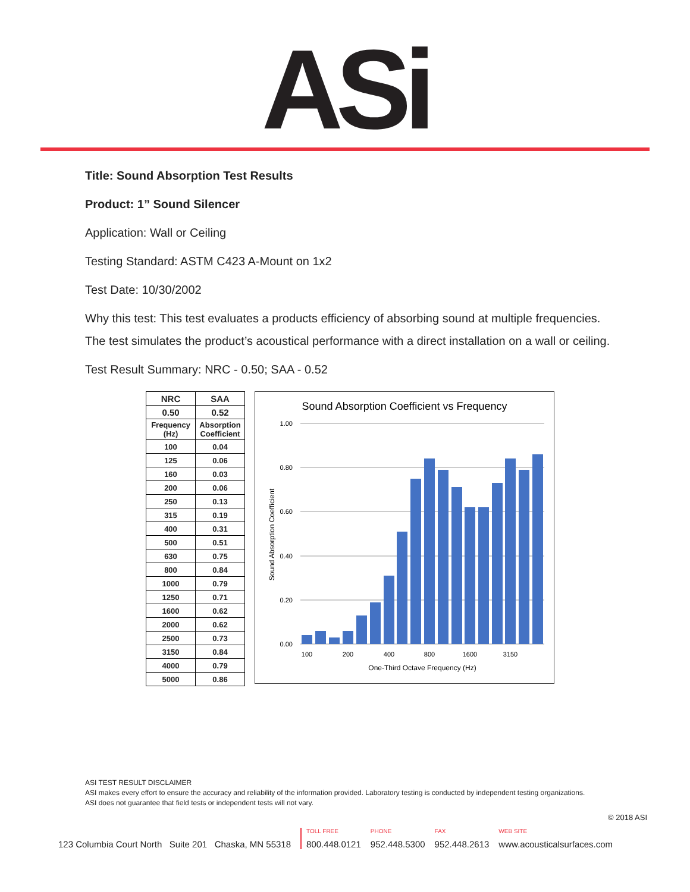ASi
Title: Sound Absorption Test Results
Product: 1” Sound Silencer
Application: Wall or Ceiling
Testing Standard: ASTM C423 A-Mount on 1x2
Test Date: 10/30/2002
Why this test: This test evaluates a products efficiency of absorbing sound at multiple frequencies.
The test simulates the product’s acoustical performance with a direct installation on a wall or ceiling.
Test Result Summary: NRC - 0.50; SAA - 0.52
| NRC | SAA |
| --- | --- |
| 0.50 | 0.52 |
| Frequency (Hz) | Absorption Coefficient |
| 100 | 0.04 |
| 125 | 0.06 |
| 160 | 0.03 |
| 200 | 0.06 |
| 250 | 0.13 |
| 315 | 0.19 |
| 400 | 0.31 |
| 500 | 0.51 |
| 630 | 0.75 |
| 800 | 0.84 |
| 1000 | 0.79 |
| 1250 | 0.71 |
| 1600 | 0.62 |
| 2000 | 0.62 |
| 2500 | 0.73 |
| 3150 | 0.84 |
| 4000 | 0.79 |
| 5000 | 0.86 |
Sound Absorption Coefficient vs Frequency
1.00
0.80
0.60
0.40
0.20
0.00
Sound Absorption Coefficient
100
200
400
800
1600
3150
One-Third Octave Frequency (Hz)
ASI TEST RESULT DISCLAIMER
ASI makes every effort to ensure the accuracy and reliability of the information provided. Laboratory testing is conducted by independent testing organizations.
ASI does not guarantee that field tests or independent tests will not vary.
© 2018 ASI
123 Columbia Court North Suite 201 Chaska, MN 55318
TOLL FREE
800.448.0121
PHONE
952.448.5300
FAX
952.448.2613
WEB SITE
www.acousticalsurfaces.com